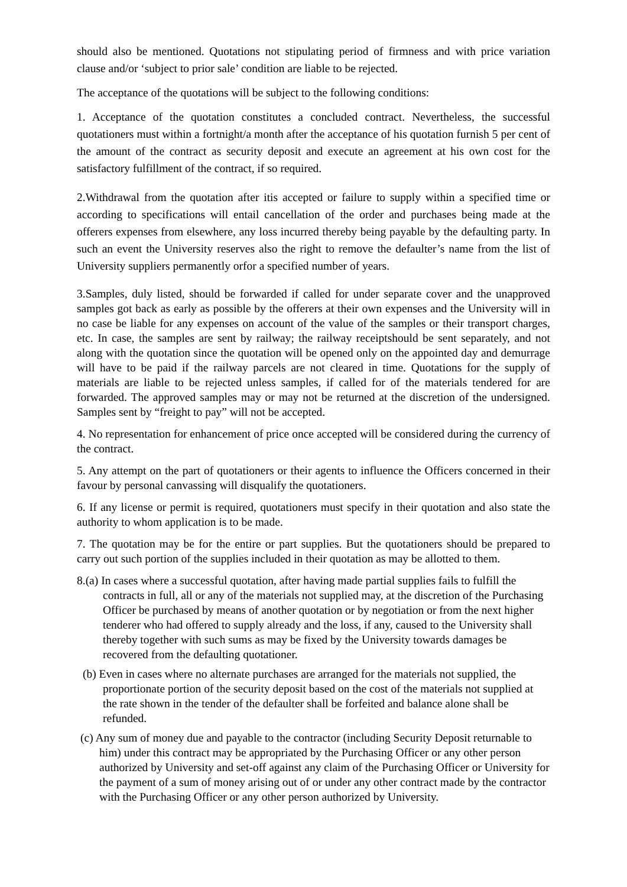should also be mentioned. Quotations not stipulating period of firmness and with price variation clause and/or ‘subject to prior sale’ condition are liable to be rejected.
The acceptance of the quotations will be subject to the following conditions:
1. Acceptance of the quotation constitutes a concluded contract. Nevertheless, the successful quotationers must within a fortnight/a month after the acceptance of his quotation furnish 5 per cent of the amount of the contract as security deposit and execute an agreement at his own cost for the satisfactory fulfillment of the contract, if so required.
2.Withdrawal from the quotation after itis accepted or failure to supply within a specified time or according to specifications will entail cancellation of the order and purchases being made at the offerers expenses from elsewhere, any loss incurred thereby being payable by the defaulting party. In such an event the University reserves also the right to remove the defaulter’s name from the list of University suppliers permanently orfor a specified number of years.
3.Samples, duly listed, should be forwarded if called for under separate cover and the unapproved samples got back as early as possible by the offerers at their own expenses and the University will in no case be liable for any expenses on account of the value of the samples or their transport charges, etc. In case, the samples are sent by railway; the railway receiptshould be sent separately, and not along with the quotation since the quotation will be opened only on the appointed day and demurrage will have to be paid if the railway parcels are not cleared in time. Quotations for the supply of materials are liable to be rejected unless samples, if called for of the materials tendered for are forwarded. The approved samples may or may not be returned at the discretion of the undersigned. Samples sent by “freight to pay” will not be accepted.
4. No representation for enhancement of price once accepted will be considered during the currency of the contract.
5. Any attempt on the part of quotationers or their agents to influence the Officers concerned in their favour by personal canvassing will disqualify the quotationers.
6. If any license or permit is required, quotationers must specify in their quotation and also state the authority to whom application is to be made.
7. The quotation may be for the entire or part supplies. But the quotationers should be prepared to carry out such portion of the supplies included in their quotation as may be allotted to them.
8.(a) In cases where a successful quotation, after having made partial supplies fails to fulfill the contracts in full, all or any of the materials not supplied may, at the discretion of the Purchasing Officer be purchased by means of another quotation or by negotiation or from the next higher tenderer who had offered to supply already and the loss, if any, caused to the University shall thereby together with such sums as may be fixed by the University towards damages be recovered from the defaulting quotationer.
(b) Even in cases where no alternate purchases are arranged for the materials not supplied, the proportionate portion of the security deposit based on the cost of the materials not supplied at the rate shown in the tender of the defaulter shall be forfeited and balance alone shall be refunded.
(c) Any sum of money due and payable to the contractor (including Security Deposit returnable to him) under this contract may be appropriated by the Purchasing Officer or any other person authorized by University and set-off against any claim of the Purchasing Officer or University for the payment of a sum of money arising out of or under any other contract made by the contractor with the Purchasing Officer or any other person authorized by University.